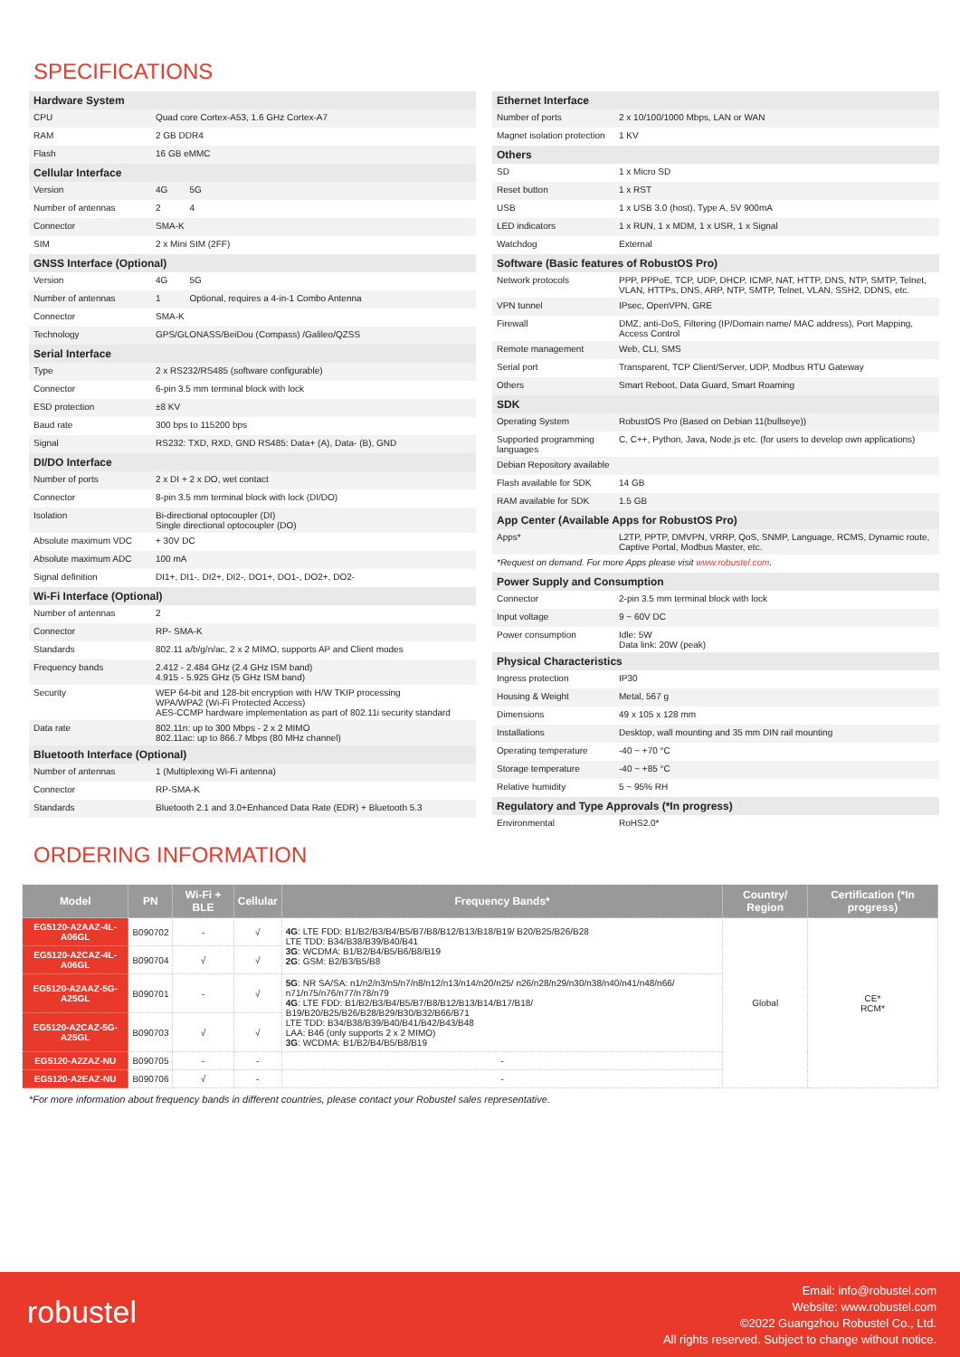SPECIFICATIONS
| Hardware System | | |
| CPU | Quad core Cortex-A53, 1.6 GHz Cortex-A7 | |
| RAM | 2 GB DDR4 | |
| Flash | 16 GB eMMC | |
| Cellular Interface | | |
| Version | 4G | 5G |
| Number of antennas | 2 | 4 |
| Connector | SMA-K | |
| SIM | 2 x Mini SIM (2FF) | |
| GNSS Interface (Optional) | | |
| Version | 4G | 5G |
| Number of antennas | 1 | Optional, requires a 4-in-1 Combo Antenna |
| Connector | SMA-K | |
| Technology | GPS/GLONASS/BeiDou (Compass) /Galileo/QZSS | |
| Serial Interface | | |
| Type | 2 x RS232/RS485 (software configurable) | |
| Connector | 6-pin 3.5 mm terminal block with lock | |
| ESD protection | ±8 KV | |
| Baud rate | 300 bps to 115200 bps | |
| Signal | RS232: TXD, RXD, GND RS485: Data+ (A), Data- (B), GND | |
| DI/DO Interface | | |
| Number of ports | 2 x DI + 2 x DO, wet contact | |
| Connector | 8-pin 3.5 mm terminal block with lock (DI/DO) | |
| Isolation | Bi-directional optocoupler (DI) Single directional optocoupler (DO) | |
| Absolute maximum VDC | + 30V DC | |
| Absolute maximum ADC | 100 mA | |
| Signal definition | DI1+, DI1-, DI2+, DI2-, DO1+, DO1-, DO2+, DO2- | |
| Wi-Fi Interface (Optional) | | |
| Number of antennas | 2 | |
| Connector | RP- SMA-K | |
| Standards | 802.11 a/b/g/n/ac, 2 x 2 MIMO, supports AP and Client modes | |
| Frequency bands | 2.412 - 2.484 GHz (2.4 GHz ISM band) 4.915 - 5.925 GHz (5 GHz ISM band) | |
| Security | WEP 64-bit and 128-bit encryption with H/W TKIP processing WPA/WPA2 (Wi-Fi Protected Access) AES-CCMP hardware implementation as part of 802.11i security standard | |
| Data rate | 802.11n: up to 300 Mbps - 2 x 2 MIMO 802.11ac: up to 866.7 Mbps (80 MHz channel) | |
| Bluetooth Interface (Optional) | | |
| Number of antennas | 1 (Multiplexing Wi-Fi antenna) | |
| Connector | RP-SMA-K | |
| Standards | Bluetooth 2.1 and 3.0+Enhanced Data Rate (EDR) + Bluetooth 5.3 | |
| Ethernet Interface | |
| Number of ports | 2 x 10/100/1000 Mbps, LAN or WAN |
| Magnet isolation protection | 1 KV |
| Others | |
| SD | 1 x Micro SD |
| Reset button | 1 x RST |
| USB | 1 x USB 3.0 (host), Type A, 5V 900mA |
| LED indicators | 1 x RUN, 1 x MDM, 1 x USR, 1 x Signal |
| Watchdog | External |
| Software (Basic features of RobustOS Pro) | |
| Network protocols | PPP, PPPoE, TCP, UDP, DHCP, ICMP, NAT, HTTP, DNS, NTP, SMTP, Telnet, VLAN, HTTPs, DNS, ARP, NTP, SMTP, Telnet, VLAN, SSH2, DDNS, etc. |
| VPN tunnel | IPsec, OpenVPN, GRE |
| Firewall | DMZ, anti-DoS, Filtering (IP/Domain name/ MAC address), Port Mapping, Access Control |
| Remote management | Web, CLI, SMS |
| Serial port | Transparent, TCP Client/Server, UDP, Modbus RTU Gateway |
| Others | Smart Reboot, Data Guard, Smart Roaming |
| SDK | |
| Operating System | RobustOS Pro (Based on Debian 11(bullseye)) |
| Supported programming languages | C, C++, Python, Java, Node.js etc. (for users to develop own applications) |
| Debian Repository available | |
| Flash available for SDK | 14 GB |
| RAM available for SDK | 1.5 GB |
| App Center (Available Apps for RobustOS Pro) | |
| Apps* | L2TP, PPTP, DMVPN, VRRP, QoS, SNMP, Language, RCMS, Dynamic route, Captive Portal, Modbus Master, etc. |
| *Request on demand. For more Apps please visit www.robustel.com . | |
| Power Supply and Consumption | |
| Connector | 2-pin 3.5 mm terminal block with lock |
| Input voltage | 9 ~ 60V DC |
| Power consumption | Idle: 5W Data link: 20W (peak) |
| Physical Characteristics | |
| Ingress protection | IP30 |
| Housing & Weight | Metal, 567 g |
| Dimensions | 49 x 105 x 128 mm |
| Installations | Desktop, wall mounting and 35 mm DIN rail mounting |
| Operating temperature | -40 ~ +70 °C |
| Storage temperature | -40 ~ +85 °C |
| Relative humidity | 5 ~ 95% RH |
| Regulatory and Type Approvals (*In progress) | |
| Environmental | RoHS2.0* |
ORDERING INFORMATION
| Model | PN | Wi-Fi + BLE | Cellular | Frequency Bands* | Country/ Region | Certification (*In progress) |
| --- | --- | --- | --- | --- | --- | --- |
| EG5120-A2AAZ-4L-A06GL | B090702 | - | √ | 4G : LTE FDD: B1/B2/B3/B4/B5/B7/B8/B12/B13/B18/B19/ B20/B25/B26/B28 LTE TDD: B34/B38/B39/B40/B41 3G : WCDMA: B1/B2/B4/B5/B6/B8/B19 2G : GSM: B2/B3/B5/B8 | Global | CE* RCM* |
| EG5120-A2CAZ-4L-A06GL | B090704 | √ | √ | | | |
| EG5120-A2AAZ-5G-A25GL | B090701 | - | √ | 5G : NR SA/SA: n1/n2/n3/n5/n7/n8/n12/n13/n14/n20/n25/ n26/n28/n29/n30/n38/n40/n41/n48/n66/ n71/n75/n76/n77/n78/n79 4G : LTE FDD: B1/B2/B3/B4/B5/B7/B8/B12/B13/B14/B17/B18/ B19/B20/B25/B26/B28/B29/B30/B32/B66/B71 LTE TDD: B34/B38/B39/B40/B41/B42/B43/B48 LAA: B46 (only supports 2 x 2 MIMO) 3G : WCDMA: B1/B2/B4/B5/B8/B19 | | |
| EG5120-A2CAZ-5G-A25GL | B090703 | √ | √ | | | |
| EG5120-A2ZAZ-NU | B090705 | - | - | - | | |
| EG5120-A2EAZ-NU | B090706 | √ | - | - | | |
*For more information about frequency bands in different countries, please contact your Robustel sales representative.
robustel
Email: info@robustel.com
Website: www.robustel.com
©2022 Guangzhou Robustel Co., Ltd.
All rights reserved. Subject to change without notice.